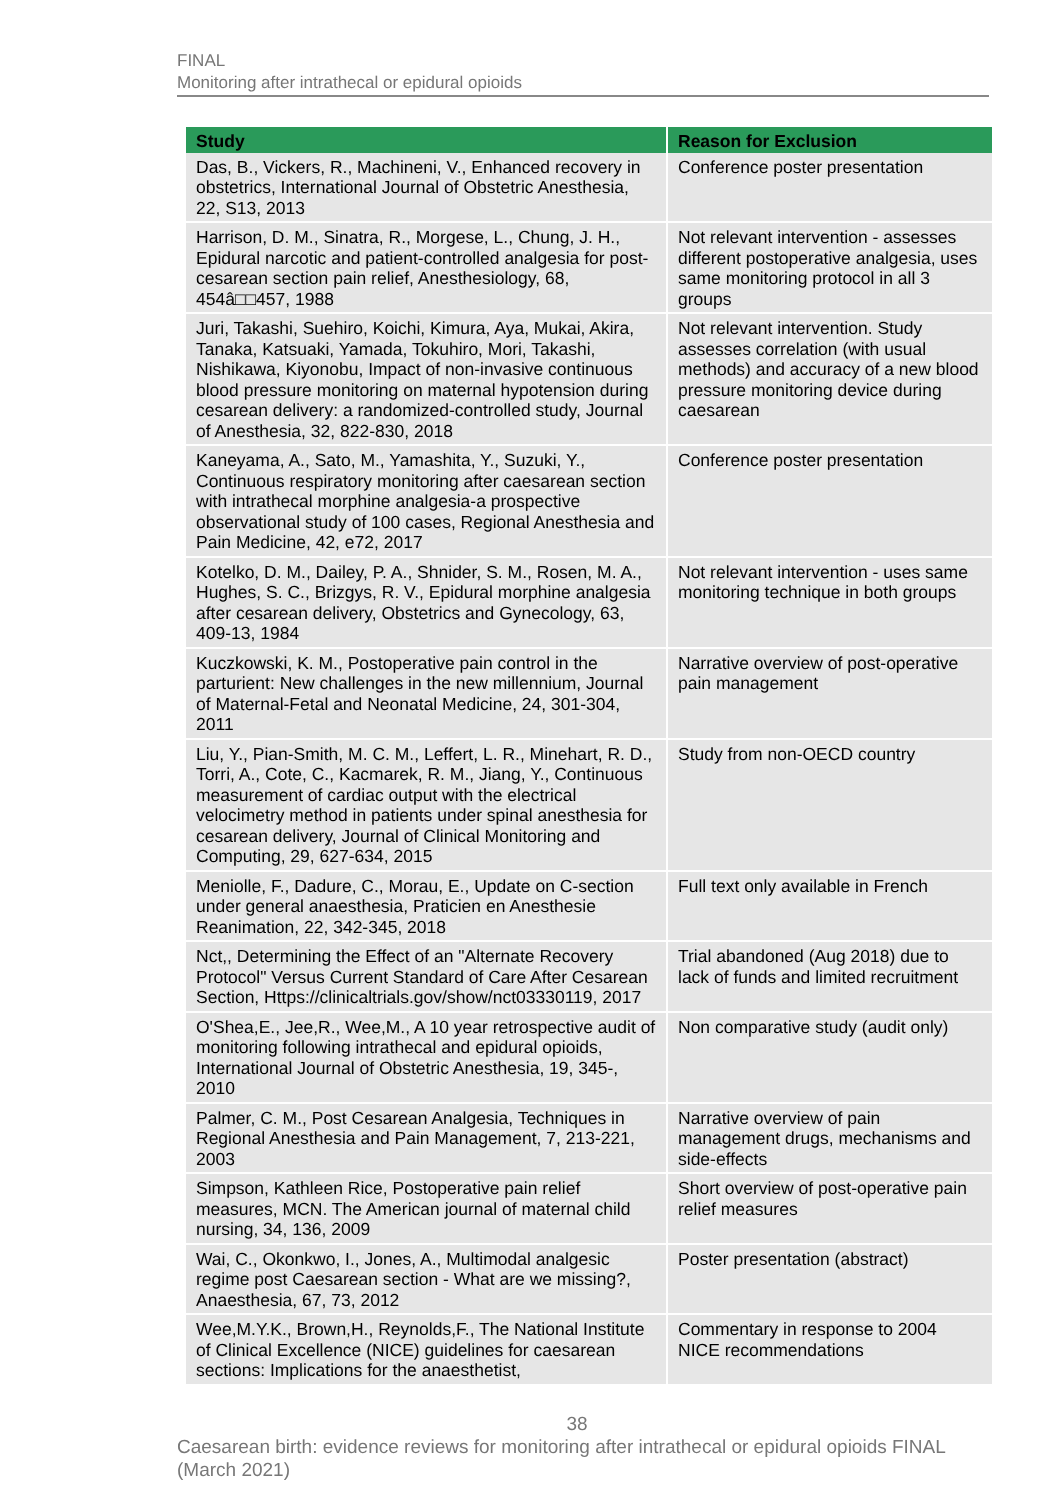FINAL
Monitoring after intrathecal or epidural opioids
| Study | Reason for Exclusion |
| --- | --- |
| Das, B., Vickers, R., Machineni, V., Enhanced recovery in obstetrics, International Journal of Obstetric Anesthesia, 22, S13, 2013 | Conference poster presentation |
| Harrison, D. M., Sinatra, R., Morgese, L., Chung, J. H., Epidural narcotic and patient-controlled analgesia for post-cesarean section pain relief, Anesthesiology, 68, 454â□□457, 1988 | Not relevant intervention - assesses different postoperative analgesia, uses same monitoring protocol in all 3 groups |
| Juri, Takashi, Suehiro, Koichi, Kimura, Aya, Mukai, Akira, Tanaka, Katsuaki, Yamada, Tokuhiro, Mori, Takashi, Nishikawa, Kiyonobu, Impact of non-invasive continuous blood pressure monitoring on maternal hypotension during cesarean delivery: a randomized-controlled study, Journal of Anesthesia, 32, 822-830, 2018 | Not relevant intervention. Study assesses correlation (with usual methods) and accuracy of a new blood pressure monitoring device during caesarean |
| Kaneyama, A., Sato, M., Yamashita, Y., Suzuki, Y., Continuous respiratory monitoring after caesarean section with intrathecal morphine analgesia-a prospective observational study of 100 cases, Regional Anesthesia and Pain Medicine, 42, e72, 2017 | Conference poster presentation |
| Kotelko, D. M., Dailey, P. A., Shnider, S. M., Rosen, M. A., Hughes, S. C., Brizgys, R. V., Epidural morphine analgesia after cesarean delivery, Obstetrics and Gynecology, 63, 409-13, 1984 | Not relevant intervention - uses same monitoring technique in both groups |
| Kuczkowski, K. M., Postoperative pain control in the parturient: New challenges in the new millennium, Journal of Maternal-Fetal and Neonatal Medicine, 24, 301-304, 2011 | Narrative overview of post-operative pain management |
| Liu, Y., Pian-Smith, M. C. M., Leffert, L. R., Minehart, R. D., Torri, A., Cote, C., Kacmarek, R. M., Jiang, Y., Continuous measurement of cardiac output with the electrical velocimetry method in patients under spinal anesthesia for cesarean delivery, Journal of Clinical Monitoring and Computing, 29, 627-634, 2015 | Study from non-OECD country |
| Meniolle, F., Dadure, C., Morau, E., Update on C-section under general anaesthesia, Praticien en Anesthesie Reanimation, 22, 342-345, 2018 | Full text only available in French |
| Nct,, Determining the Effect of an "Alternate Recovery Protocol" Versus Current Standard of Care After Cesarean Section, Https://clinicaltrials.gov/show/nct03330119, 2017 | Trial abandoned (Aug 2018) due to lack of funds and limited recruitment |
| O'Shea,E., Jee,R., Wee,M., A 10 year retrospective audit of monitoring following intrathecal and epidural opioids, International Journal of Obstetric Anesthesia, 19, 345-, 2010 | Non comparative study (audit only) |
| Palmer, C. M., Post Cesarean Analgesia, Techniques in Regional Anesthesia and Pain Management, 7, 213-221, 2003 | Narrative overview of pain management drugs, mechanisms and side-effects |
| Simpson, Kathleen Rice, Postoperative pain relief measures, MCN. The American journal of maternal child nursing, 34, 136, 2009 | Short overview of post-operative pain relief measures |
| Wai, C., Okonkwo, I., Jones, A., Multimodal analgesic regime post Caesarean section - What are we missing?, Anaesthesia, 67, 73, 2012 | Poster presentation (abstract) |
| Wee,M.Y.K., Brown,H., Reynolds,F., The National Institute of Clinical Excellence (NICE) guidelines for caesarean sections: Implications for the anaesthetist, | Commentary in response to 2004 NICE recommendations |
38
Caesarean birth: evidence reviews for monitoring after intrathecal or epidural opioids FINAL (March 2021)